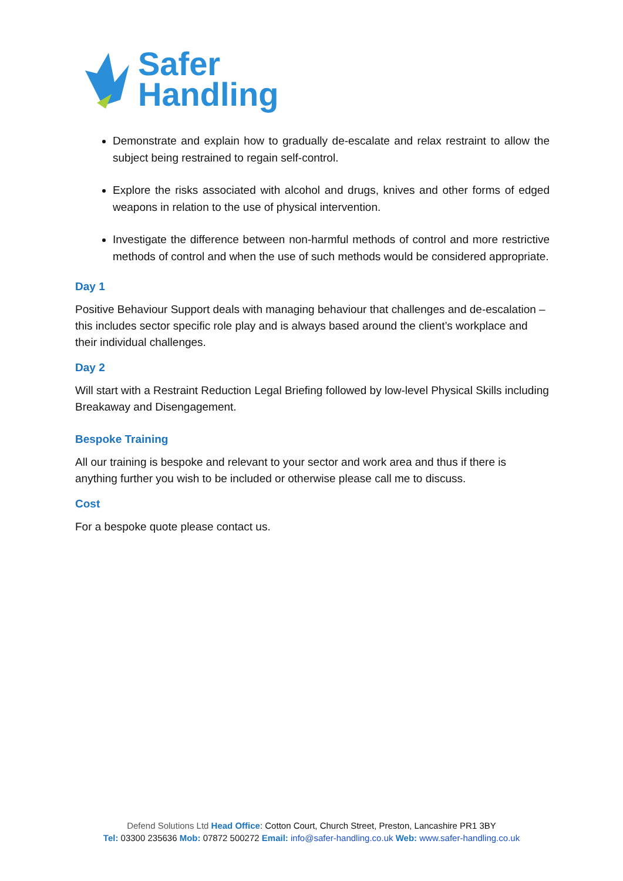Safer
Handling
Demonstrate and explain how to gradually de-escalate and relax restraint to allow the subject being restrained to regain self-control.
Explore the risks associated with alcohol and drugs, knives and other forms of edged weapons in relation to the use of physical intervention.
Investigate the difference between non-harmful methods of control and more restrictive methods of control and when the use of such methods would be considered appropriate.
Day 1
Positive Behaviour Support deals with managing behaviour that challenges and de-escalation – this includes sector specific role play and is always based around the client’s workplace and their individual challenges.
Day 2
Will start with a Restraint Reduction Legal Briefing followed by low-level Physical Skills including Breakaway and Disengagement.
Bespoke Training
All our training is bespoke and relevant to your sector and work area and thus if there is anything further you wish to be included or otherwise please call me to discuss.
Cost
For a bespoke quote please contact us.
Defend Solutions Ltd Head Office: Cotton Court, Church Street, Preston, Lancashire PR1 3BY
Tel: 03300 235636 Mob: 07872 500272 Email: info@safer-handling.co.uk Web: www.safer-handling.co.uk